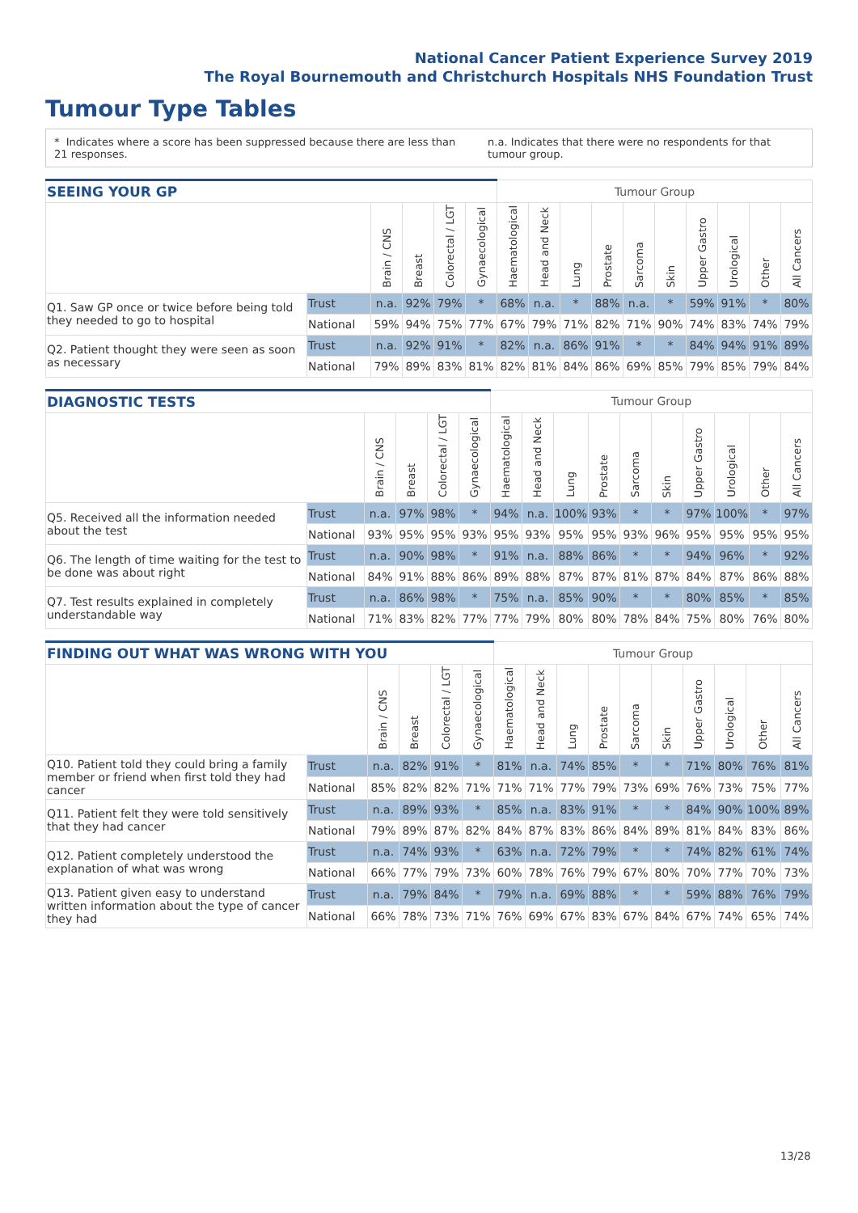National Cancer Patient Experience Survey 2019
The Royal Bournemouth and Christchurch Hospitals NHS Foundation Trust
Tumour Type Tables
* Indicates where a score has been suppressed because there are less than 21 responses.
n.a. Indicates that there were no respondents for that tumour group.
| SEEING YOUR GP | | | | | | Tumour Group | | | | | | | | | |
| --- | --- | --- | --- | --- | --- | --- | --- | --- | --- | --- | --- | --- | --- | --- | --- |
| | | Brain / CNS | Breast | Colorectal / LGT | Gynaecological | Haematological | Head and Neck | Lung | Prostate | Sarcoma | Skin | Upper Gastro | Urological | Other | All Cancers |
| Q1. Saw GP once or twice before being told they needed to go to hospital | Trust | n.a. | 92% | 79% | * | 68% | n.a. | * | 88% | n.a. | * | 59% | 91% | * | 80% |
| | National | 59% | 94% | 75% | 77% | 67% | 79% | 71% | 82% | 71% | 90% | 74% | 83% | 74% | 79% |
| Q2. Patient thought they were seen as soon as necessary | Trust | n.a. | 92% | 91% | * | 82% | n.a. | 86% | 91% | * | * | 84% | 94% | 91% | 89% |
| | National | 79% | 89% | 83% | 81% | 82% | 81% | 84% | 86% | 69% | 85% | 79% | 85% | 79% | 84% |
| DIAGNOSTIC TESTS | | | | | | Tumour Group | | | | | | | | | |
| --- | --- | --- | --- | --- | --- | --- | --- | --- | --- | --- | --- | --- | --- | --- | --- |
| | | Brain / CNS | Breast | Colorectal / LGT | Gynaecological | Haematological | Head and Neck | Lung | Prostate | Sarcoma | Skin | Upper Gastro | Urological | Other | All Cancers |
| Q5. Received all the information needed about the test | Trust | n.a. | 97% | 98% | * | 94% | n.a. | 100% | 93% | * | * | 97% | 100% | * | 97% |
| | National | 93% | 95% | 95% | 93% | 95% | 93% | 95% | 95% | 93% | 96% | 95% | 95% | 95% | 95% |
| Q6. The length of time waiting for the test to be done was about right | Trust | n.a. | 90% | 98% | * | 91% | n.a. | 88% | 86% | * | * | 94% | 96% | * | 92% |
| | National | 84% | 91% | 88% | 86% | 89% | 88% | 87% | 87% | 81% | 87% | 84% | 87% | 86% | 88% |
| Q7. Test results explained in completely understandable way | Trust | n.a. | 86% | 98% | * | 75% | n.a. | 85% | 90% | * | * | 80% | 85% | * | 85% |
| | National | 71% | 83% | 82% | 77% | 77% | 79% | 80% | 80% | 78% | 84% | 75% | 80% | 76% | 80% |
| FINDING OUT WHAT WAS WRONG WITH YOU | | | | | | Tumour Group | | | | | | | | | |
| --- | --- | --- | --- | --- | --- | --- | --- | --- | --- | --- | --- | --- | --- | --- | --- |
| | | Brain / CNS | Breast | Colorectal / LGT | Gynaecological | Haematological | Head and Neck | Lung | Prostate | Sarcoma | Skin | Upper Gastro | Urological | Other | All Cancers |
| Q10. Patient told they could bring a family member or friend when first told they had cancer | Trust | n.a. | 82% | 91% | * | 81% | n.a. | 74% | 85% | * | * | 71% | 80% | 76% | 81% |
| | National | 85% | 82% | 82% | 71% | 71% | 71% | 77% | 79% | 73% | 69% | 76% | 73% | 75% | 77% |
| Q11. Patient felt they were told sensitively that they had cancer | Trust | n.a. | 89% | 93% | * | 85% | n.a. | 83% | 91% | * | * | 84% | 90% | 100% | 89% |
| | National | 79% | 89% | 87% | 82% | 84% | 87% | 83% | 86% | 84% | 89% | 81% | 84% | 83% | 86% |
| Q12. Patient completely understood the explanation of what was wrong | Trust | n.a. | 74% | 93% | * | 63% | n.a. | 72% | 79% | * | * | 74% | 82% | 61% | 74% |
| | National | 66% | 77% | 79% | 73% | 60% | 78% | 76% | 79% | 67% | 80% | 70% | 77% | 70% | 73% |
| Q13. Patient given easy to understand written information about the type of cancer they had | Trust | n.a. | 79% | 84% | * | 79% | n.a. | 69% | 88% | * | * | 59% | 88% | 76% | 79% |
| | National | 66% | 78% | 73% | 71% | 76% | 69% | 67% | 83% | 67% | 84% | 67% | 74% | 65% | 74% |
13/28